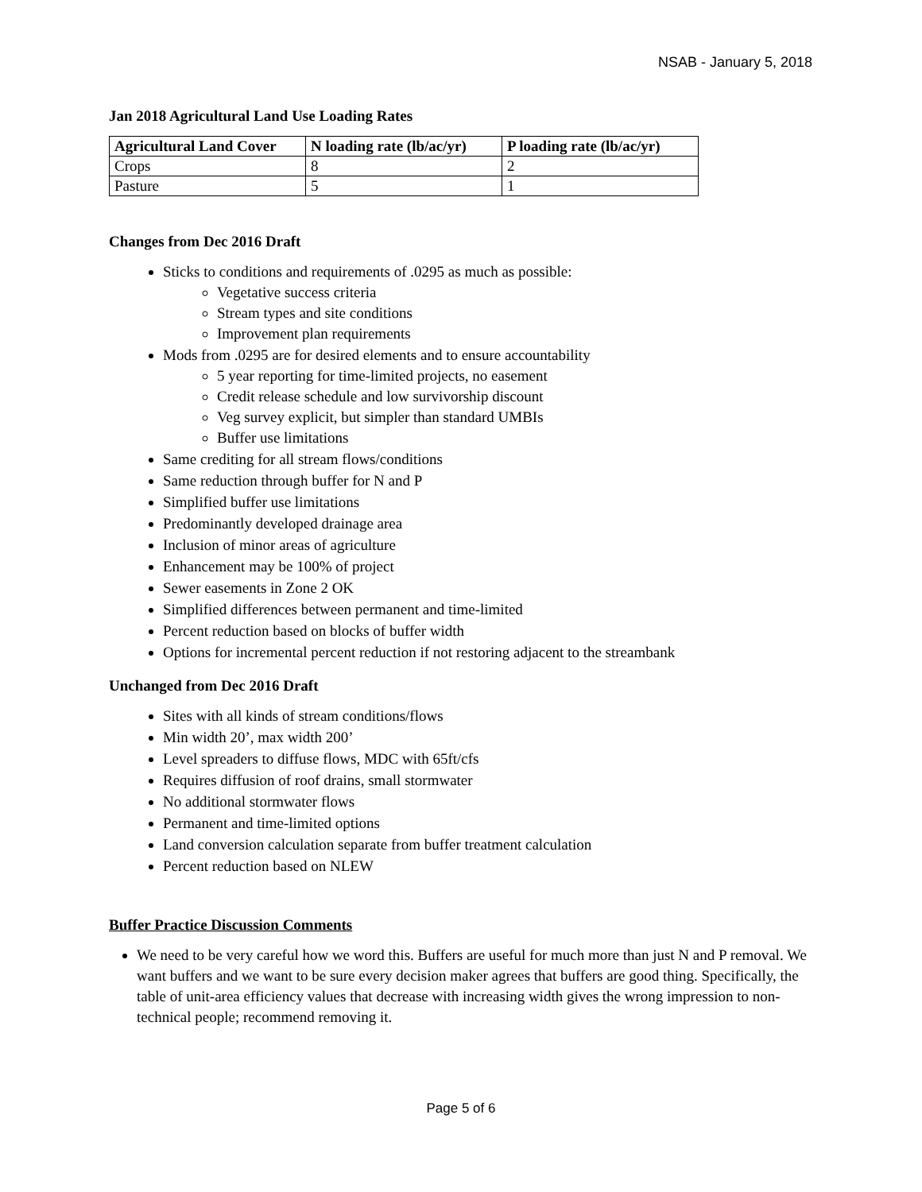NSAB - January 5, 2018
Jan 2018 Agricultural Land Use Loading Rates
| Agricultural Land Cover | N loading rate (lb/ac/yr) | P loading rate (lb/ac/yr) |
| --- | --- | --- |
| Crops | 8 | 2 |
| Pasture | 5 | 1 |
Changes from Dec 2016 Draft
Sticks to conditions and requirements of .0295 as much as possible:
Vegetative success criteria
Stream types and site conditions
Improvement plan requirements
Mods from .0295 are for desired elements and to ensure accountability
5 year reporting for time-limited projects, no easement
Credit release schedule and low survivorship discount
Veg survey explicit, but simpler than standard UMBIs
Buffer use limitations
Same crediting for all stream flows/conditions
Same reduction through buffer for N and P
Simplified buffer use limitations
Predominantly developed drainage area
Inclusion of minor areas of agriculture
Enhancement may be 100% of project
Sewer easements in Zone 2 OK
Simplified differences between permanent and time-limited
Percent reduction based on blocks of buffer width
Options for incremental percent reduction if not restoring adjacent to the streambank
Unchanged from Dec 2016 Draft
Sites with all kinds of stream conditions/flows
Min width 20’, max width 200’
Level spreaders to diffuse flows, MDC with 65ft/cfs
Requires diffusion of roof drains, small stormwater
No additional stormwater flows
Permanent and time-limited options
Land conversion calculation separate from buffer treatment calculation
Percent reduction based on NLEW
Buffer Practice Discussion Comments
We need to be very careful how we word this. Buffers are useful for much more than just N and P removal. We want buffers and we want to be sure every decision maker agrees that buffers are good thing. Specifically, the table of unit-area efficiency values that decrease with increasing width gives the wrong impression to non-technical people; recommend removing it.
Page 5 of 6